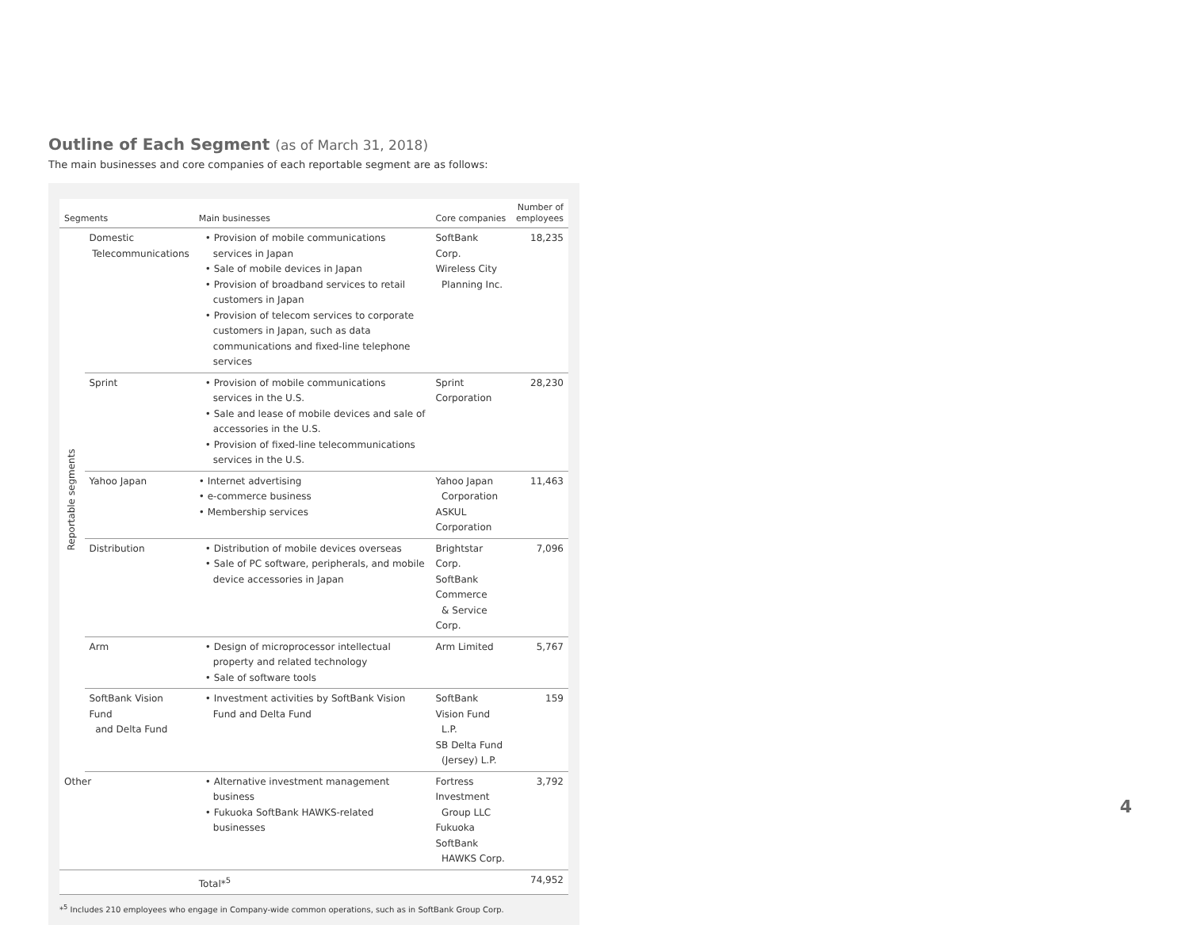Outline of Each Segment (as of March 31, 2018)
The main businesses and core companies of each reportable segment are as follows:
| Segments | | Main businesses | Core companies | Number of employees |
| --- | --- | --- | --- | --- |
| Reportable segments | Domestic Telecommunications | • Provision of mobile communications services in Japan • Sale of mobile devices in Japan • Provision of broadband services to retail customers in Japan • Provision of telecom services to corporate customers in Japan, such as data communications and fixed-line telephone services | SoftBank Corp. Wireless City Planning Inc. | 18,235 |
| | Sprint | • Provision of mobile communications services in the U.S. • Sale and lease of mobile devices and sale of accessories in the U.S. • Provision of fixed-line telecommunications services in the U.S. | Sprint Corporation | 28,230 |
| | Yahoo Japan | • Internet advertising • e-commerce business • Membership services | Yahoo Japan Corporation ASKUL Corporation | 11,463 |
| | Distribution | • Distribution of mobile devices overseas • Sale of PC software, peripherals, and mobile device accessories in Japan | Brightstar Corp. SoftBank Commerce & Service Corp. | 7,096 |
| | Arm | • Design of microprocessor intellectual property and related technology • Sale of software tools | Arm Limited | 5,767 |
| | SoftBank Vision Fund and Delta Fund | • Investment activities by SoftBank Vision Fund and Delta Fund | SoftBank Vision Fund L.P. SB Delta Fund (Jersey) L.P. | 159 |
| Other | | • Alternative investment management business • Fukuoka SoftBank HAWKS-related businesses | Fortress Investment Group LLC Fukuoka SoftBank HAWKS Corp. | 3,792 |
| | | Total*<sup>5</sup> | | 74,952 |
*<sup>5</sup> Includes 210 employees who engage in Company-wide common operations, such as in SoftBank Group Corp.
4